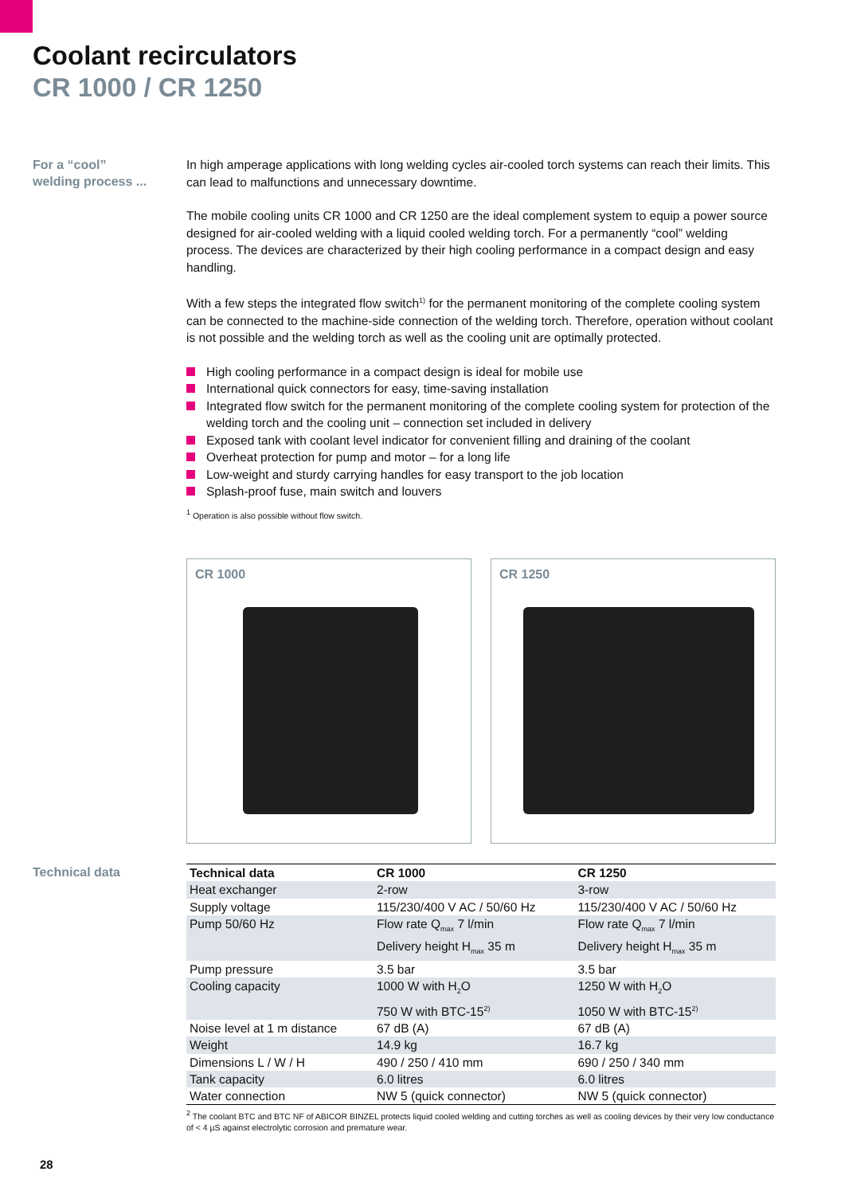Coolant recirculators
CR 1000 / CR 1250
For a “cool”
welding process ...
In high amperage applications with long welding cycles air-cooled torch systems can reach their limits. This can lead to malfunctions and unnecessary downtime.
The mobile cooling units CR 1000 and CR 1250 are the ideal complement system to equip a power source designed for air-cooled welding with a liquid cooled welding torch. For a permanently “cool” welding process. The devices are characterized by their high cooling performance in a compact design and easy handling.
With a few steps the integrated flow switch<sup>1)</sup> for the permanent monitoring of the complete cooling system can be connected to the machine-side connection of the welding torch. Therefore, operation without coolant is not possible and the welding torch as well as the cooling unit are optimally protected.
High cooling performance in a compact design is ideal for mobile use
International quick connectors for easy, time-saving installation
Integrated flow switch for the permanent monitoring of the complete cooling system for protection of the welding torch and the cooling unit – connection set included in delivery
Exposed tank with coolant level indicator for convenient filling and draining of the coolant
Overheat protection for pump and motor – for a long life
Low-weight and sturdy carrying handles for easy transport to the job location
Splash-proof fuse, main switch and louvers
<sup>1</sup> Operation is also possible without flow switch.
CR 1000
CR 1250
Technical data
| Technical data | CR 1000 | CR 1250 |
| --- | --- | --- |
| Heat exchanger | 2-row | 3-row |
| Supply voltage | 115/230/400 V AC / 50/60 Hz | 115/230/400 V AC / 50/60 Hz |
| Pump 50/60 Hz | Flow rate Q<sub>max</sub> 7 l/min Delivery height H<sub>max</sub> 35 m | Flow rate Q<sub>max</sub> 7 l/min Delivery height H<sub>max</sub> 35 m |
| Pump pressure | 3.5 bar | 3.5 bar |
| Cooling capacity | 1000 W with H<sub>2</sub>O 750 W with BTC-15<sup>2)</sup> | 1250 W with H<sub>2</sub>O 1050 W with BTC-15<sup>2)</sup> |
| Noise level at 1 m distance | 67 dB (A) | 67 dB (A) |
| Weight | 14.9 kg | 16.7 kg |
| Dimensions L / W / H | 490 / 250 / 410 mm | 690 / 250 / 340 mm |
| Tank capacity | 6.0 litres | 6.0 litres |
| Water connection | NW 5 (quick connector) | NW 5 (quick connector) |
<sup>2</sup> The coolant BTC and BTC NF of ABICOR BINZEL protects liquid cooled welding and cutting torches as well as cooling devices by their very low conductance of < 4 µS against electrolytic corrosion and premature wear.
28